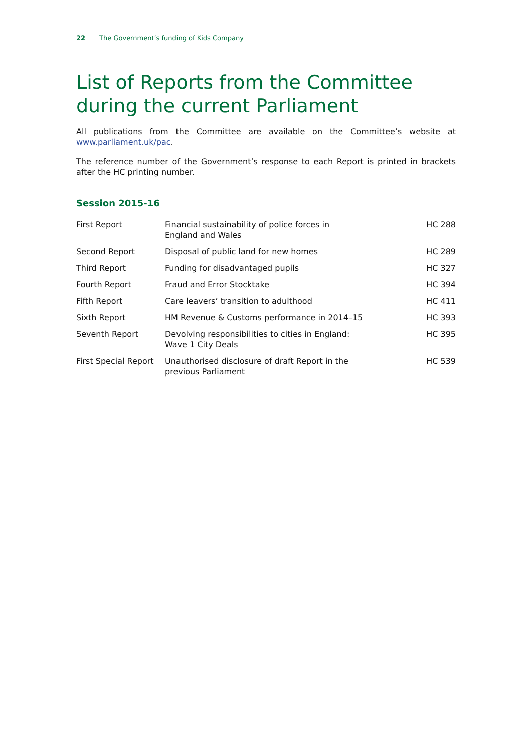22 The Government’s funding of Kids Company
List of Reports from the Committee during the current Parliament
All publications from the Committee are available on the Committee’s website at www.parliament.uk/pac.
The reference number of the Government’s response to each Report is printed in brackets after the HC printing number.
Session 2015-16
| First Report | Financial sustainability of police forces in England and Wales | HC 288 |
| Second Report | Disposal of public land for new homes | HC 289 |
| Third Report | Funding for disadvantaged pupils | HC 327 |
| Fourth Report | Fraud and Error Stocktake | HC 394 |
| Fifth Report | Care leavers’ transition to adulthood | HC 411 |
| Sixth Report | HM Revenue & Customs performance in 2014–15 | HC 393 |
| Seventh Report | Devolving responsibilities to cities in England: Wave 1 City Deals | HC 395 |
| First Special Report | Unauthorised disclosure of draft Report in the previous Parliament | HC 539 |